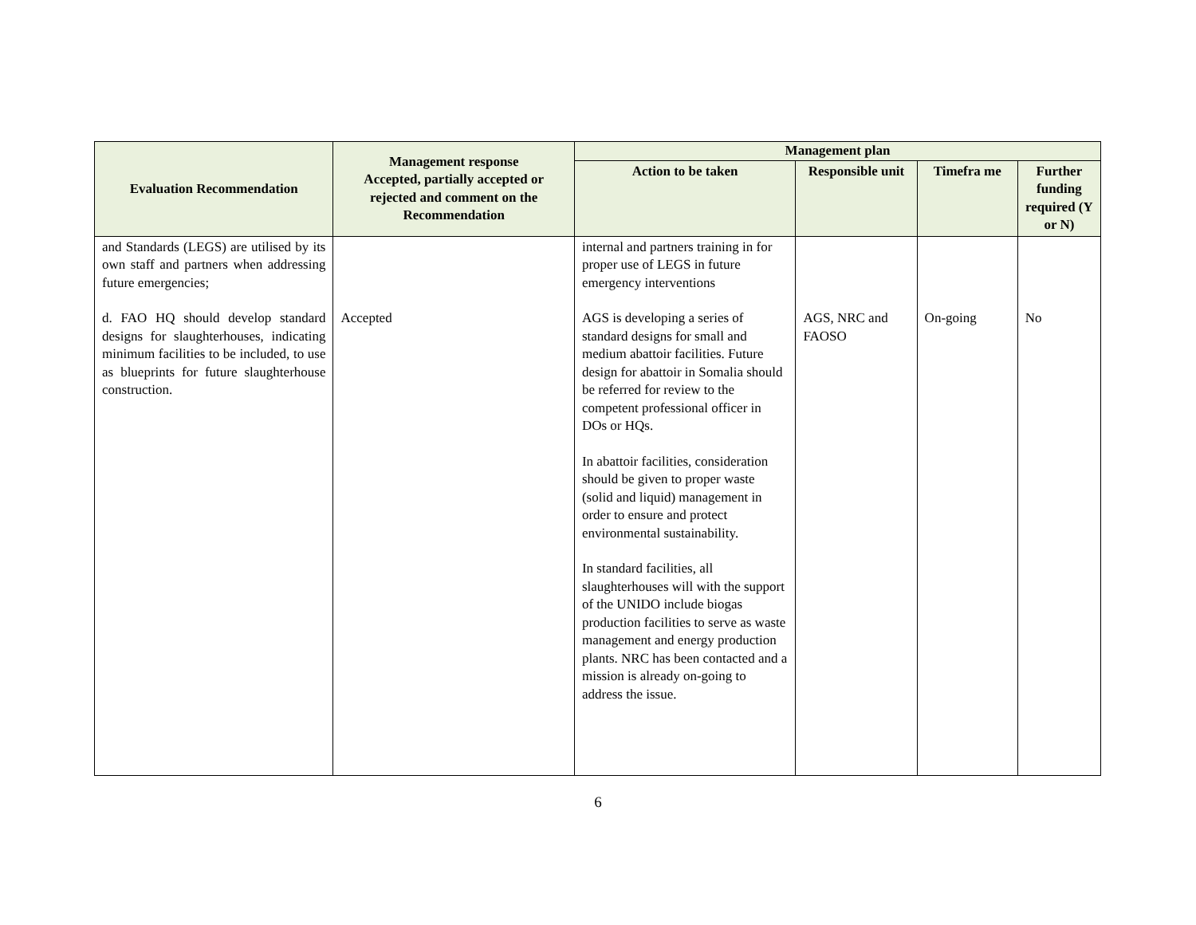| Evaluation Recommendation | Management response Accepted, partially accepted or rejected and comment on the Recommendation | Management plan | | | |
| --- | --- | --- | --- | --- | --- |
| | | Action to be taken | Responsible unit | Timefra me | Further funding required (Y or N) |
| and Standards (LEGS) are utilised by its own staff and partners when addressing future emergencies; d. FAO HQ should develop standard designs for slaughterhouses, indicating minimum facilities to be included, to use as blueprints for future slaughterhouse construction. | Accepted | internal and partners training in for proper use of LEGS in future emergency interventions AGS is developing a series of standard designs for small and medium abattoir facilities. Future design for abattoir in Somalia should be referred for review to the competent professional officer in DOs or HQs. In abattoir facilities, consideration should be given to proper waste (solid and liquid) management in order to ensure and protect environmental sustainability. In standard facilities, all slaughterhouses will with the support of the UNIDO include biogas production facilities to serve as waste management and energy production plants. NRC has been contacted and a mission is already on-going to address the issue. | AGS, NRC and FAOSO | On-going | No |
6